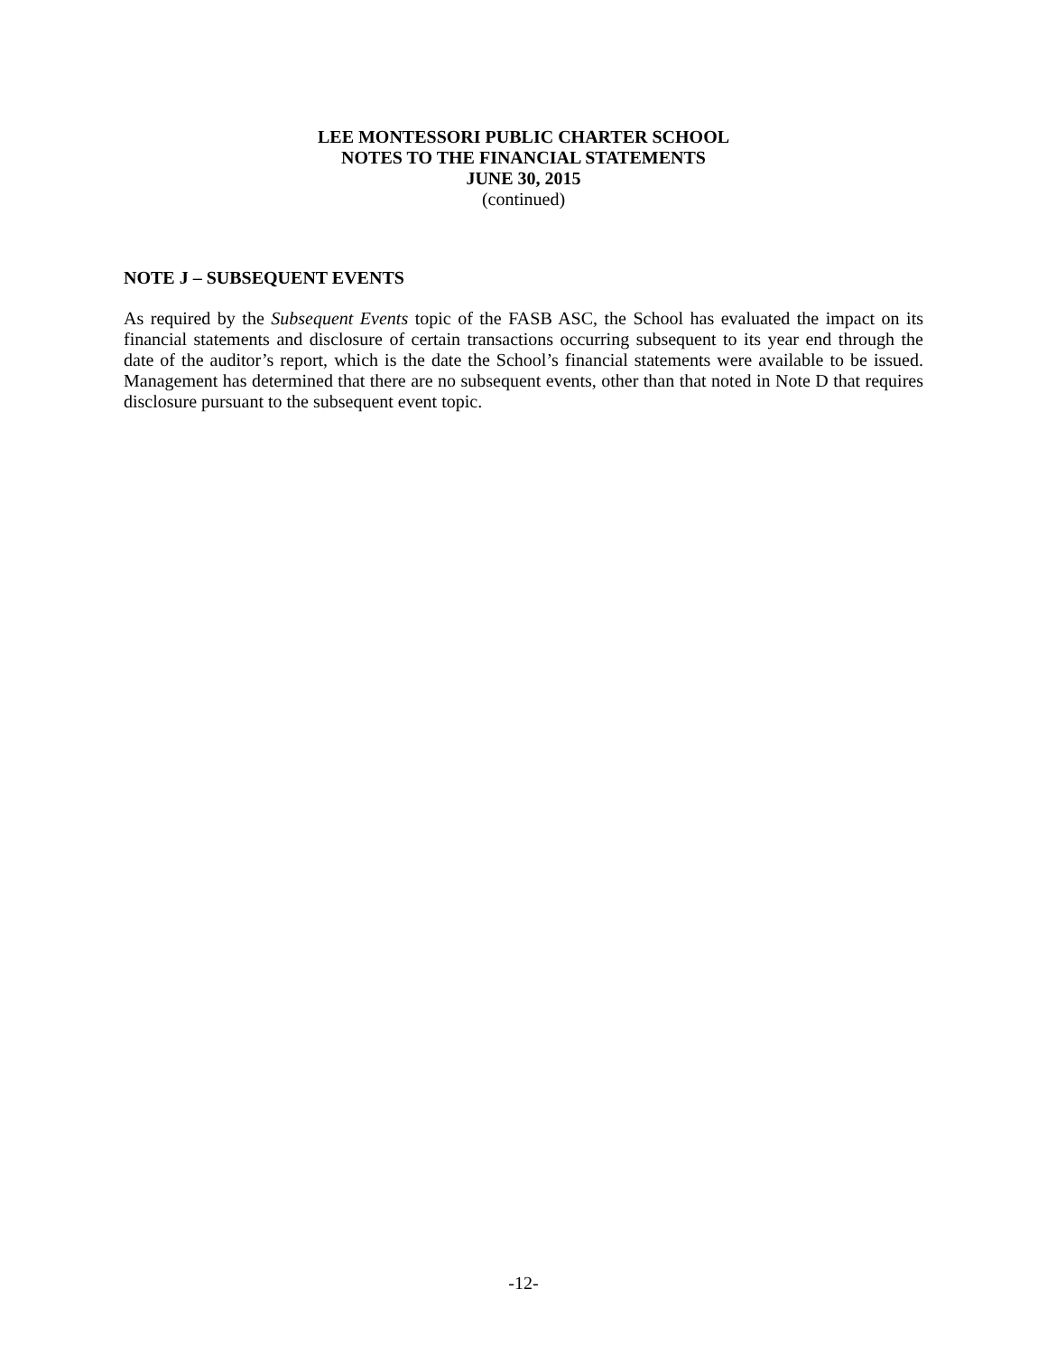LEE MONTESSORI PUBLIC CHARTER SCHOOL
NOTES TO THE FINANCIAL STATEMENTS
JUNE 30, 2015
(continued)
NOTE J – SUBSEQUENT EVENTS
As required by the Subsequent Events topic of the FASB ASC, the School has evaluated the impact on its financial statements and disclosure of certain transactions occurring subsequent to its year end through the date of the auditor’s report, which is the date the School’s financial statements were available to be issued. Management has determined that there are no subsequent events, other than that noted in Note D that requires disclosure pursuant to the subsequent event topic.
-12-